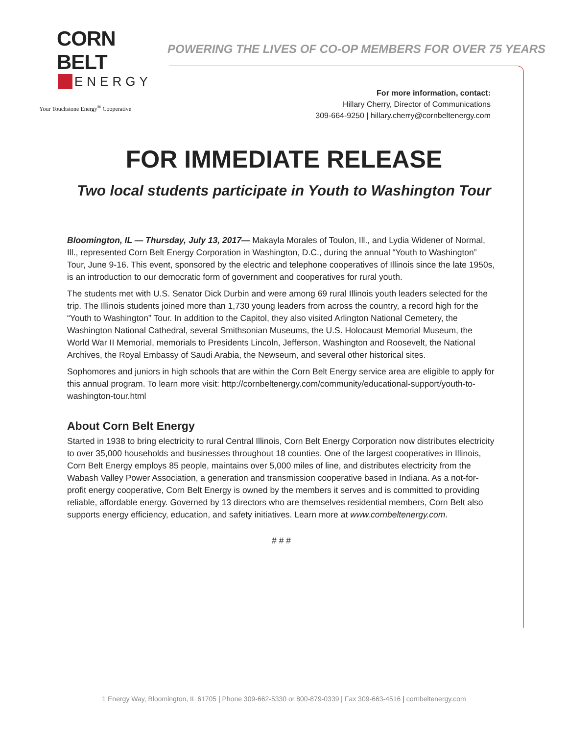CORN BELT
ENERGY
Your Touchstone Energy<sup>®</sup> Cooperative
POWERING THE LIVES OF CO-OP MEMBERS FOR OVER 75 YEARS
For more information, contact:
Hillary Cherry, Director of Communications
309-664-9250 | hillary.cherry@cornbeltenergy.com
FOR IMMEDIATE RELEASE
Two local students participate in Youth to Washington Tour
Bloomington, IL — Thursday, July 13, 2017— Makayla Morales of Toulon, Ill., and Lydia Widener of Normal, Ill., represented Corn Belt Energy Corporation in Washington, D.C., during the annual “Youth to Washington” Tour, June 9-16. This event, sponsored by the electric and telephone cooperatives of Illinois since the late 1950s, is an introduction to our democratic form of government and cooperatives for rural youth.
The students met with U.S. Senator Dick Durbin and were among 69 rural Illinois youth leaders selected for the trip. The Illinois students joined more than 1,730 young leaders from across the country, a record high for the “Youth to Washington” Tour. In addition to the Capitol, they also visited Arlington National Cemetery, the Washington National Cathedral, several Smithsonian Museums, the U.S. Holocaust Memorial Museum, the World War II Memorial, memorials to Presidents Lincoln, Jefferson, Washington and Roosevelt, the National Archives, the Royal Embassy of Saudi Arabia, the Newseum, and several other historical sites.
Sophomores and juniors in high schools that are within the Corn Belt Energy service area are eligible to apply for this annual program. To learn more visit: http://cornbeltenergy.com/community/educational-support/youth-to-washington-tour.html
About Corn Belt Energy
Started in 1938 to bring electricity to rural Central Illinois, Corn Belt Energy Corporation now distributes electricity to over 35,000 households and businesses throughout 18 counties. One of the largest cooperatives in Illinois, Corn Belt Energy employs 85 people, maintains over 5,000 miles of line, and distributes electricity from the Wabash Valley Power Association, a generation and transmission cooperative based in Indiana. As a not-for-profit energy cooperative, Corn Belt Energy is owned by the members it serves and is committed to providing reliable, affordable energy. Governed by 13 directors who are themselves residential members, Corn Belt also supports energy efficiency, education, and safety initiatives. Learn more at www.cornbeltenergy.com.
# # #
1 Energy Way, Bloomington, IL 61705 | Phone 309-662-5330 or 800-879-0339 | Fax 309-663-4516 | cornbeltenergy.com